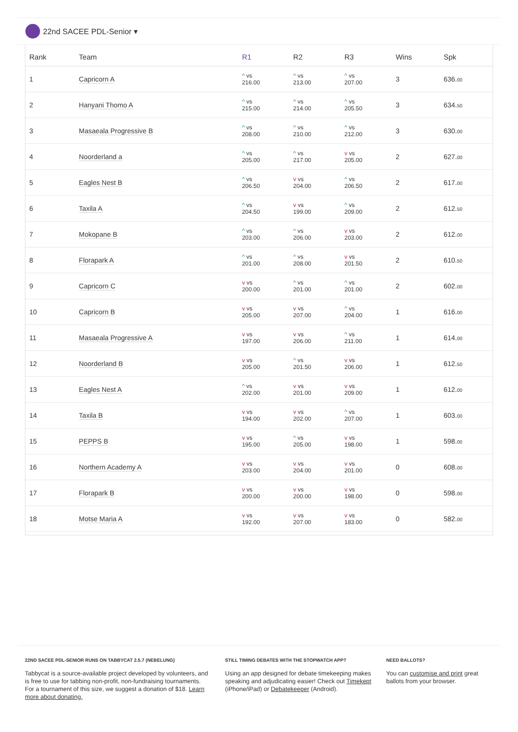22nd SACEE PDL-Senior ▾
| Rank | Team | R1 | R2 | R3 | Wins | Spk |
| --- | --- | --- | --- | --- | --- | --- |
| 1 | Capricorn A | ^ vs 216.00 | ^ vs 213.00 | ^ vs 207.00 | 3 | 636. 00 |
| 2 | Hanyani Thomo A | ^ vs 215.00 | ^ vs 214.00 | ^ vs 205.50 | 3 | 634. 50 |
| 3 | Masaeala Progressive B | ^ vs 208.00 | ^ vs 210.00 | ^ vs 212.00 | 3 | 630. 00 |
| 4 | Noorderland a | ^ vs 205.00 | ^ vs 217.00 | v vs 205.00 | 2 | 627. 00 |
| 5 | Eagles Nest B | ^ vs 206.50 | v vs 204.00 | ^ vs 206.50 | 2 | 617. 00 |
| 6 | Taxila A | ^ vs 204.50 | v vs 199.00 | ^ vs 209.00 | 2 | 612. 50 |
| 7 | Mokopane B | ^ vs 203.00 | ^ vs 206.00 | v vs 203.00 | 2 | 612. 00 |
| 8 | Florapark A | ^ vs 201.00 | ^ vs 208.00 | v vs 201.50 | 2 | 610. 50 |
| 9 | Capricorn C | v vs 200.00 | ^ vs 201.00 | ^ vs 201.00 | 2 | 602. 00 |
| 10 | Capricorn B | v vs 205.00 | v vs 207.00 | ^ vs 204.00 | 1 | 616. 00 |
| 11 | Masaeala Progressive A | v vs 197.00 | v vs 206.00 | ^ vs 211.00 | 1 | 614. 00 |
| 12 | Noorderland B | v vs 205.00 | ^ vs 201.50 | v vs 206.00 | 1 | 612. 50 |
| 13 | Eagles Nest A | ^ vs 202.00 | v vs 201.00 | v vs 209.00 | 1 | 612. 00 |
| 14 | Taxila B | v vs 194.00 | v vs 202.00 | ^ vs 207.00 | 1 | 603. 00 |
| 15 | PEPPS B | v vs 195.00 | ^ vs 205.00 | v vs 198.00 | 1 | 598. 00 |
| 16 | Northern Academy A | v vs 203.00 | v vs 204.00 | v vs 201.00 | 0 | 608. 00 |
| 17 | Florapark B | v vs 200.00 | v vs 200.00 | v vs 198.00 | 0 | 598. 00 |
| 18 | Motse Maria A | v vs 192.00 | v vs 207.00 | v vs 183.00 | 0 | 582. 00 |
22ND SACEE PDL-SENIOR RUNS ON TABBYCAT 2.5.7 (NEBELUNG)
Tabbycat is a source-available project developed by volunteers, and is free to use for tabbing non-profit, non-fundraising tournaments. For a tournament of this size, we suggest a donation of $18. Learn more about donating.
STILL TIMING DEBATES WITH THE STOPWATCH APP?
Using an app designed for debate timekeeping makes speaking and adjudicating easier! Check out Timekept (iPhone/iPad) or Debatekeeper (Android).
NEED BALLOTS?
You can customise and print great ballots from your browser.